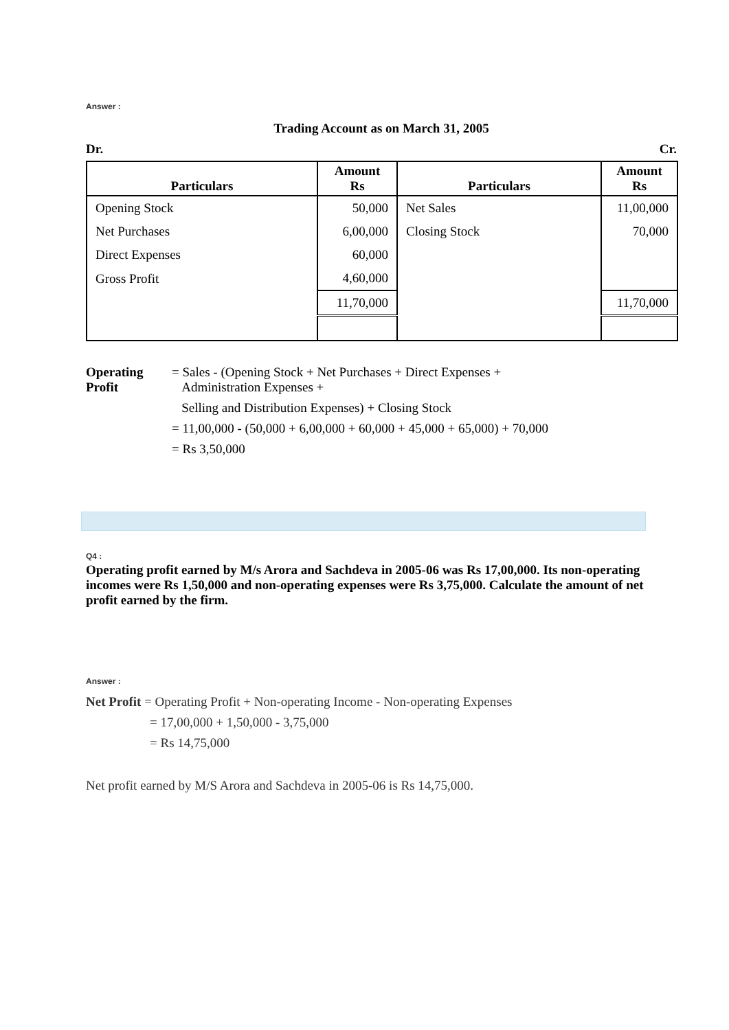Answer :
Trading Account as on March 31, 2005
Dr. Cr.
| Particulars | Amount Rs | Particulars | Amount Rs |
| --- | --- | --- | --- |
| Opening Stock | 50,000 | Net Sales | 11,00,000 |
| Net Purchases | 6,00,000 | Closing Stock | 70,000 |
| Direct Expenses | 60,000 | | |
| Gross Profit | 4,60,000 | | |
| | 11,70,000 | | 11,70,000 |
Operating Profit
= Sales - (Opening Stock + Net Purchases + Direct Expenses +
Administration Expenses +
Selling and Distribution Expenses) + Closing Stock
= 11,00,000 - (50,000 + 6,00,000 + 60,000 + 45,000 + 65,000) + 70,000
= Rs 3,50,000
Q4 :
Operating profit earned by M/s Arora and Sachdeva in 2005-06 was Rs 17,00,000. Its non-operating incomes were Rs 1,50,000 and non-operating expenses were Rs 3,75,000. Calculate the amount of net profit earned by the firm.
Answer :
Net Profit = Operating Profit + Non-operating Income - Non-operating Expenses
= 17,00,000 + 1,50,000 - 3,75,000
= Rs 14,75,000
Net profit earned by M/S Arora and Sachdeva in 2005-06 is Rs 14,75,000.